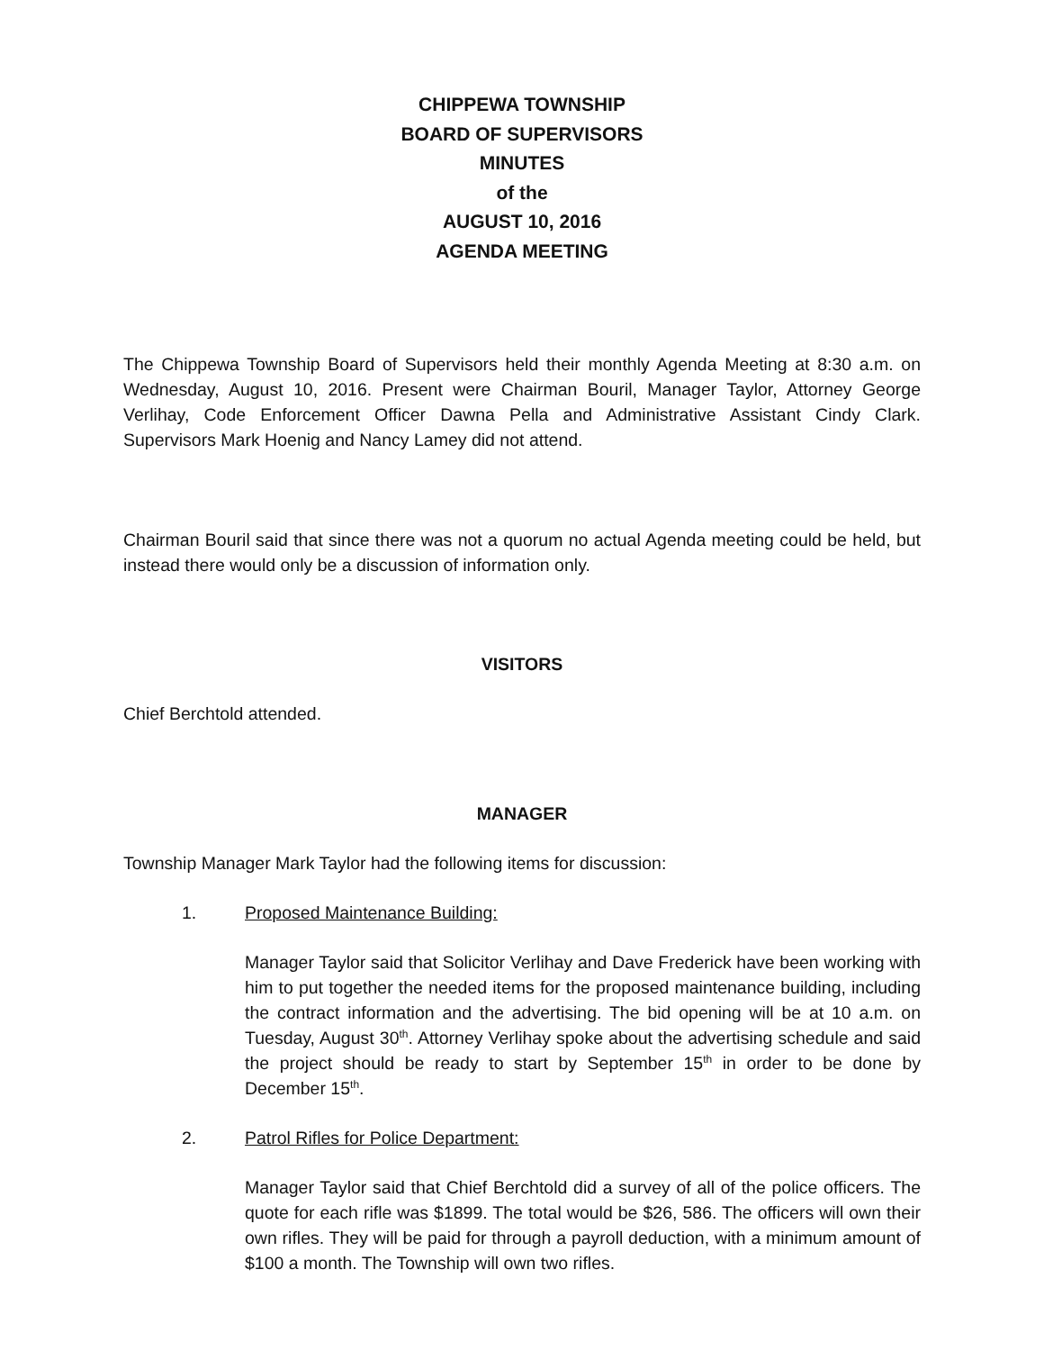CHIPPEWA TOWNSHIP
BOARD OF SUPERVISORS
MINUTES
of the
AUGUST 10, 2016
AGENDA MEETING
The Chippewa Township Board of Supervisors held their monthly Agenda Meeting at 8:30 a.m. on Wednesday, August 10, 2016. Present were Chairman Bouril, Manager Taylor, Attorney George Verlihay, Code Enforcement Officer Dawna Pella and Administrative Assistant Cindy Clark. Supervisors Mark Hoenig and Nancy Lamey did not attend.
Chairman Bouril said that since there was not a quorum no actual Agenda meeting could be held, but instead there would only be a discussion of information only.
VISITORS
Chief Berchtold attended.
MANAGER
Township Manager Mark Taylor had the following items for discussion:
1. Proposed Maintenance Building:
Manager Taylor said that Solicitor Verlihay and Dave Frederick have been working with him to put together the needed items for the proposed maintenance building, including the contract information and the advertising. The bid opening will be at 10 a.m. on Tuesday, August 30<sup>th</sup>. Attorney Verlihay spoke about the advertising schedule and said the project should be ready to start by September 15<sup>th</sup> in order to be done by December 15<sup>th</sup>.
2. Patrol Rifles for Police Department:
Manager Taylor said that Chief Berchtold did a survey of all of the police officers. The quote for each rifle was $1899. The total would be $26, 586. The officers will own their own rifles. They will be paid for through a payroll deduction, with a minimum amount of $100 a month. The Township will own two rifles.